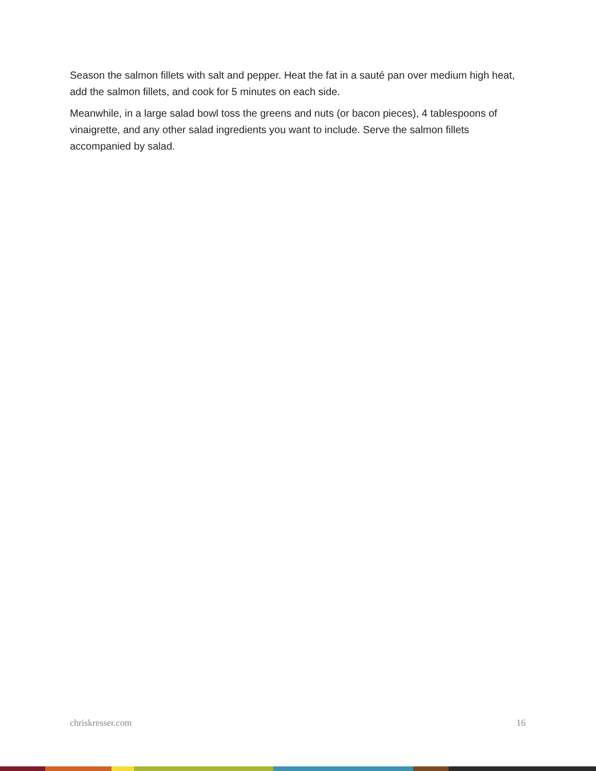Season the salmon fillets with salt and pepper. Heat the fat in a sauté pan over medium high heat, add the salmon fillets, and cook for 5 minutes on each side.
Meanwhile, in a large salad bowl toss the greens and nuts (or bacon pieces), 4 tablespoons of vinaigrette, and any other salad ingredients you want to include. Serve the salmon fillets accompanied by salad.
chriskresser.com 16